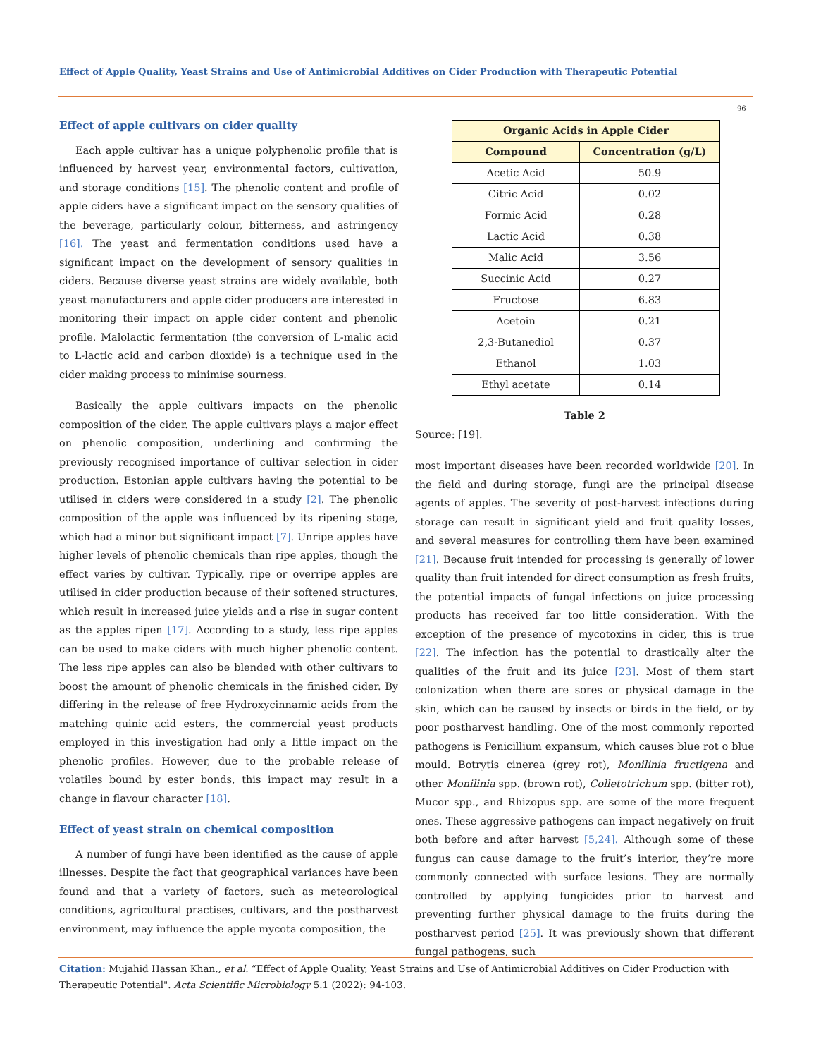Effect of Apple Quality, Yeast Strains and Use of Antimicrobial Additives on Cider Production with Therapeutic Potential
96
Effect of apple cultivars on cider quality
Each apple cultivar has a unique polyphenolic profile that is influenced by harvest year, environmental factors, cultivation, and storage conditions [15]. The phenolic content and profile of apple ciders have a significant impact on the sensory qualities of the beverage, particularly colour, bitterness, and astringency [16]. The yeast and fermentation conditions used have a significant impact on the development of sensory qualities in ciders. Because diverse yeast strains are widely available, both yeast manufacturers and apple cider producers are interested in monitoring their impact on apple cider content and phenolic profile. Malolactic fermentation (the conversion of L-malic acid to L-lactic acid and carbon dioxide) is a technique used in the cider making process to minimise sourness.
Basically the apple cultivars impacts on the phenolic composition of the cider. The apple cultivars plays a major effect on phenolic composition, underlining and confirming the previously recognised importance of cultivar selection in cider production. Estonian apple cultivars having the potential to be utilised in ciders were considered in a study [2]. The phenolic composition of the apple was influenced by its ripening stage, which had a minor but significant impact [7]. Unripe apples have higher levels of phenolic chemicals than ripe apples, though the effect varies by cultivar. Typically, ripe or overripe apples are utilised in cider production because of their softened structures, which result in increased juice yields and a rise in sugar content as the apples ripen [17]. According to a study, less ripe apples can be used to make ciders with much higher phenolic content. The less ripe apples can also be blended with other cultivars to boost the amount of phenolic chemicals in the finished cider. By differing in the release of free Hydroxycinnamic acids from the matching quinic acid esters, the commercial yeast products employed in this investigation had only a little impact on the phenolic profiles. However, due to the probable release of volatiles bound by ester bonds, this impact may result in a change in flavour character [18].
Effect of yeast strain on chemical composition
A number of fungi have been identified as the cause of apple illnesses. Despite the fact that geographical variances have been found and that a variety of factors, such as meteorological conditions, agricultural practises, cultivars, and the postharvest environment, may influence the apple mycota composition, the
| Organic Acids in Apple Cider | |
| --- | --- |
| Compound | Concentration (g/L) |
| Acetic Acid | 50.9 |
| Citric Acid | 0.02 |
| Formic Acid | 0.28 |
| Lactic Acid | 0.38 |
| Malic Acid | 3.56 |
| Succinic Acid | 0.27 |
| Fructose | 6.83 |
| Acetoin | 0.21 |
| 2,3-Butanediol | 0.37 |
| Ethanol | 1.03 |
| Ethyl acetate | 0.14 |
Table 2
Source: [19].
most important diseases have been recorded worldwide [20]. In the field and during storage, fungi are the principal disease agents of apples. The severity of post-harvest infections during storage can result in significant yield and fruit quality losses, and several measures for controlling them have been examined [21]. Because fruit intended for processing is generally of lower quality than fruit intended for direct consumption as fresh fruits, the potential impacts of fungal infections on juice processing products has received far too little consideration. With the exception of the presence of mycotoxins in cider, this is true [22]. The infection has the potential to drastically alter the qualities of the fruit and its juice [23]. Most of them start colonization when there are sores or physical damage in the skin, which can be caused by insects or birds in the field, or by poor postharvest handling. One of the most commonly reported pathogens is Penicillium expansum, which causes blue rot o blue mould. Botrytis cinerea (grey rot), Monilinia fructigena and other Monilinia spp. (brown rot), Colletotrichum spp. (bitter rot), Mucor spp., and Rhizopus spp. are some of the more frequent ones. These aggressive pathogens can impact negatively on fruit both before and after harvest [5,24]. Although some of these fungus can cause damage to the fruit’s interior, they’re more commonly connected with surface lesions. They are normally controlled by applying fungicides prior to harvest and preventing further physical damage to the fruits during the postharvest period [25]. It was previously shown that different fungal pathogens, such
Citation: Mujahid Hassan Khan., et al. “Effect of Apple Quality, Yeast Strains and Use of Antimicrobial Additives on Cider Production with Therapeutic Potential". Acta Scientific Microbiology 5.1 (2022): 94-103.